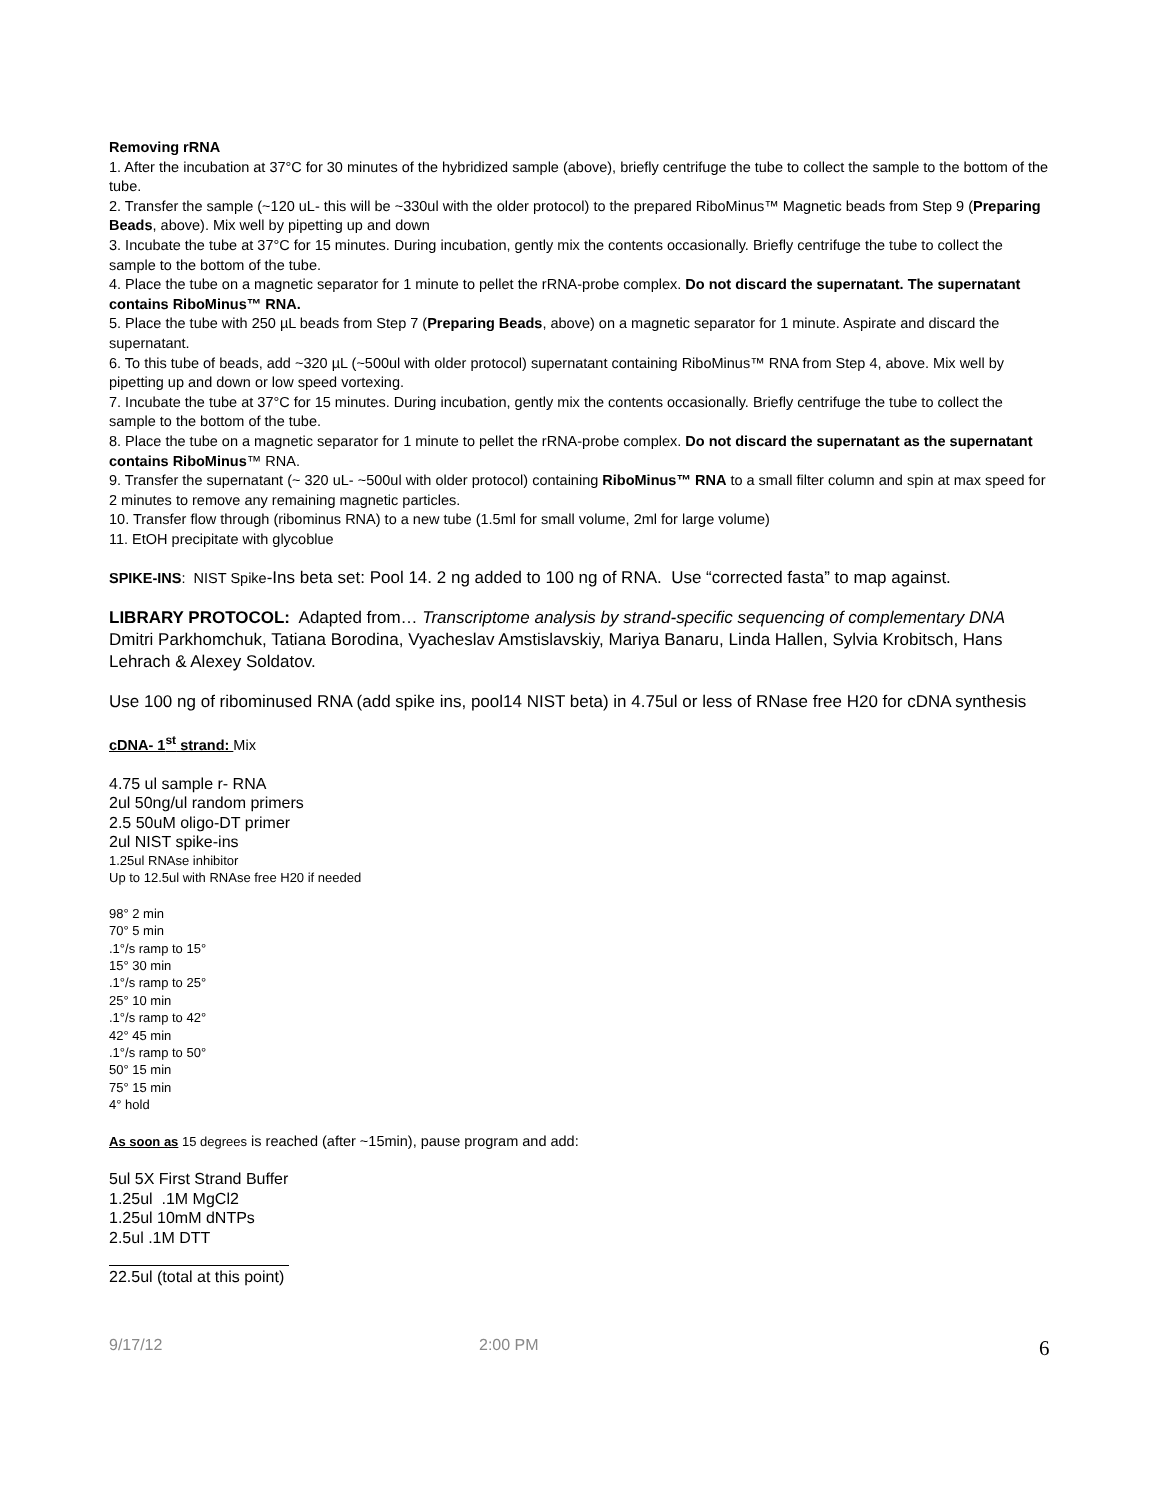Removing rRNA
1. After the incubation at 37°C for 30 minutes of the hybridized sample (above), briefly centrifuge the tube to collect the sample to the bottom of the tube.
2. Transfer the sample (~120 uL- this will be ~330ul with the older protocol) to the prepared RiboMinus™ Magnetic beads from Step 9 (Preparing Beads, above). Mix well by pipetting up and down
3. Incubate the tube at 37°C for 15 minutes. During incubation, gently mix the contents occasionally. Briefly centrifuge the tube to collect the sample to the bottom of the tube.
4. Place the tube on a magnetic separator for 1 minute to pellet the rRNA-probe complex. Do not discard the supernatant. The supernatant contains RiboMinus™ RNA.
5. Place the tube with 250 µL beads from Step 7 (Preparing Beads, above) on a magnetic separator for 1 minute. Aspirate and discard the supernatant.
6. To this tube of beads, add ~320 µL (~500ul with older protocol) supernatant containing RiboMinus™ RNA from Step 4, above. Mix well by pipetting up and down or low speed vortexing.
7. Incubate the tube at 37°C for 15 minutes. During incubation, gently mix the contents occasionally. Briefly centrifuge the tube to collect the sample to the bottom of the tube.
8. Place the tube on a magnetic separator for 1 minute to pellet the rRNA-probe complex. Do not discard the supernatant as the supernatant contains RiboMinus™ RNA.
9. Transfer the supernatant (~ 320 uL- ~500ul with older protocol) containing RiboMinus™ RNA to a small filter column and spin at max speed for 2 minutes to remove any remaining magnetic particles.
10. Transfer flow through (ribominus RNA) to a new tube (1.5ml for small volume, 2ml for large volume)
11. EtOH precipitate with glycoblue
SPIKE-INS: NIST Spike-Ins beta set: Pool 14. 2 ng added to 100 ng of RNA. Use “corrected fasta” to map against.
LIBRARY PROTOCOL: Adapted from… Transcriptome analysis by strand-specific sequencing of complementary DNA Dmitri Parkhomchuk, Tatiana Borodina, Vyacheslav Amstislavskiy, Mariya Banaru, Linda Hallen, Sylvia Krobitsch, Hans Lehrach & Alexey Soldatov.
Use 100 ng of ribominused RNA (add spike ins, pool14 NIST beta) in 4.75ul or less of RNase free H20 for cDNA synthesis
cDNA- 1<sup>st</sup> strand: Mix
4.75 ul sample r- RNA
2ul 50ng/ul random primers
2.5 50uM oligo-DT primer
2ul NIST spike-ins
1.25ul RNAse inhibitor
Up to 12.5ul with RNAse free H20 if needed
98° 2 min
70° 5 min
.1°/s ramp to 15°
15° 30 min
.1°/s ramp to 25°
25° 10 min
.1°/s ramp to 42°
42° 45 min
.1°/s ramp to 50°
50° 15 min
75° 15 min
4° hold
As soon as 15 degrees is reached (after ~15min), pause program and add:
5ul 5X First Strand Buffer
1.25ul .1M MgCl2
1.25ul 10mM dNTPs
2.5ul .1M DTT
22.5ul (total at this point)
9/17/12 2:00 PM 6